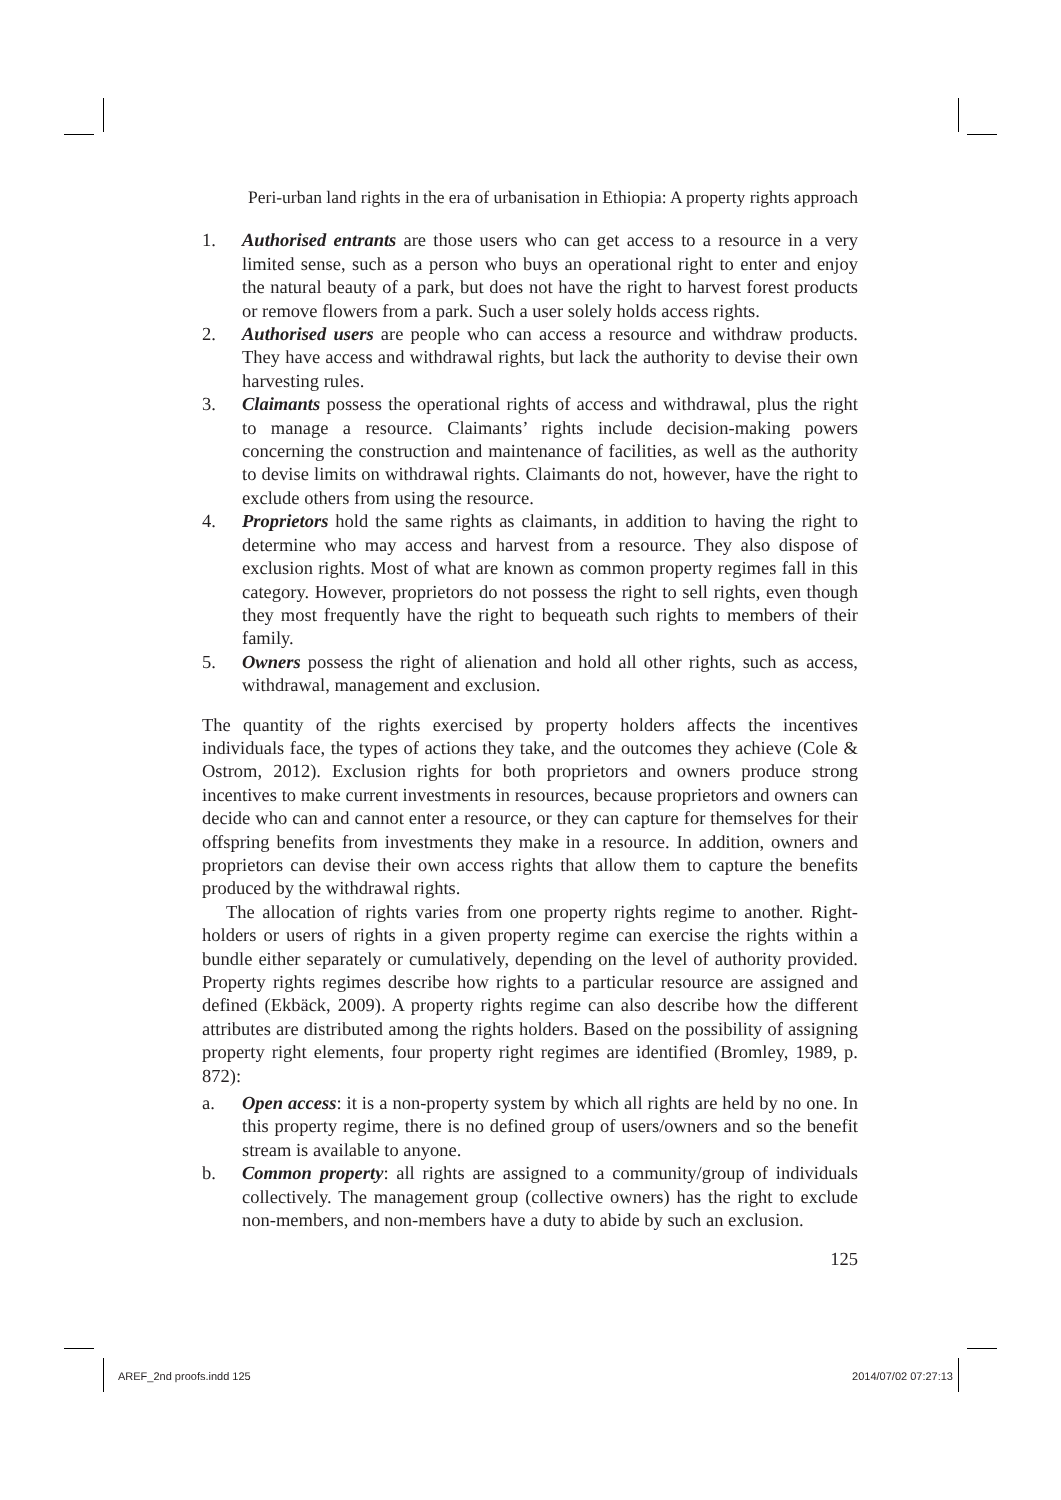Peri-urban land rights in the era of urbanisation in Ethiopia: A property rights approach
1. Authorised entrants are those users who can get access to a resource in a very limited sense, such as a person who buys an operational right to enter and enjoy the natural beauty of a park, but does not have the right to harvest forest products or remove flowers from a park. Such a user solely holds access rights.
2. Authorised users are people who can access a resource and withdraw products. They have access and withdrawal rights, but lack the authority to devise their own harvesting rules.
3. Claimants possess the operational rights of access and withdrawal, plus the right to manage a resource. Claimants’ rights include decision-making powers concerning the construction and maintenance of facilities, as well as the authority to devise limits on withdrawal rights. Claimants do not, however, have the right to exclude others from using the resource.
4. Proprietors hold the same rights as claimants, in addition to having the right to determine who may access and harvest from a resource. They also dispose of exclusion rights. Most of what are known as common property regimes fall in this category. However, proprietors do not possess the right to sell rights, even though they most frequently have the right to bequeath such rights to members of their family.
5. Owners possess the right of alienation and hold all other rights, such as access, withdrawal, management and exclusion.
The quantity of the rights exercised by property holders affects the incentives individuals face, the types of actions they take, and the outcomes they achieve (Cole & Ostrom, 2012). Exclusion rights for both proprietors and owners produce strong incentives to make current investments in resources, because proprietors and owners can decide who can and cannot enter a resource, or they can capture for themselves for their offspring benefits from investments they make in a resource. In addition, owners and proprietors can devise their own access rights that allow them to capture the benefits produced by the withdrawal rights.
The allocation of rights varies from one property rights regime to another. Right-holders or users of rights in a given property regime can exercise the rights within a bundle either separately or cumulatively, depending on the level of authority provided. Property rights regimes describe how rights to a particular resource are assigned and defined (Ekbäck, 2009). A property rights regime can also describe how the different attributes are distributed among the rights holders. Based on the possibility of assigning property right elements, four property right regimes are identified (Bromley, 1989, p. 872):
a. Open access: it is a non-property system by which all rights are held by no one. In this property regime, there is no defined group of users/owners and so the benefit stream is available to anyone.
b. Common property: all rights are assigned to a community/group of individuals collectively. The management group (collective owners) has the right to exclude non-members, and non-members have a duty to abide by such an exclusion.
125
AREF_2nd proofs.indd 125 2014/07/02 07:27:13